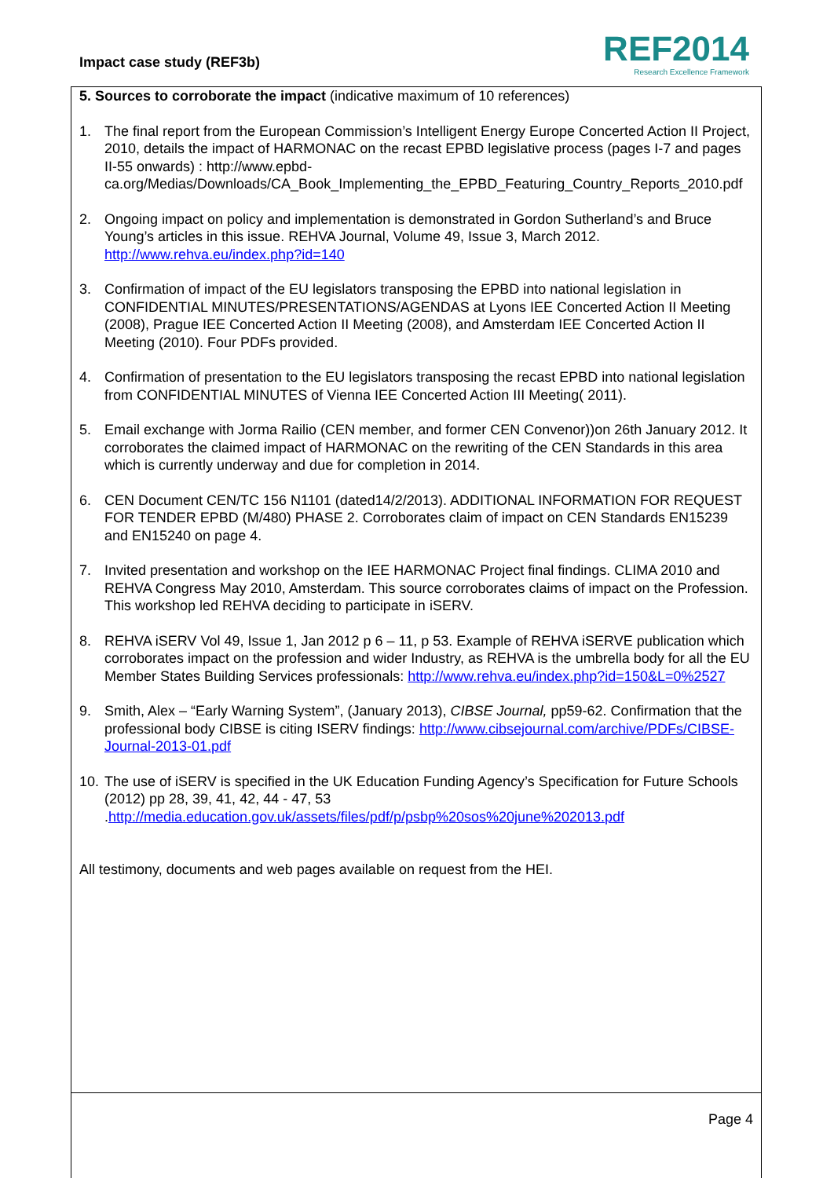Impact case study (REF3b)
REF2014
Research Excellence Framework
5. Sources to corroborate the impact (indicative maximum of 10 references)
1. The final report from the European Commission’s Intelligent Energy Europe Concerted Action II Project, 2010, details the impact of HARMONAC on the recast EPBD legislative process (pages I-7 and pages II-55 onwards) : http://www.epbd-ca.org/Medias/Downloads/CA_Book_Implementing_the_EPBD_Featuring_Country_Reports_2010.pdf
2. Ongoing impact on policy and implementation is demonstrated in Gordon Sutherland’s and Bruce Young’s articles in this issue. REHVA Journal, Volume 49, Issue 3, March 2012. http://www.rehva.eu/index.php?id=140
3. Confirmation of impact of the EU legislators transposing the EPBD into national legislation in CONFIDENTIAL MINUTES/PRESENTATIONS/AGENDAS at Lyons IEE Concerted Action II Meeting (2008), Prague IEE Concerted Action II Meeting (2008), and Amsterdam IEE Concerted Action II Meeting (2010). Four PDFs provided.
4. Confirmation of presentation to the EU legislators transposing the recast EPBD into national legislation from CONFIDENTIAL MINUTES of Vienna IEE Concerted Action III Meeting( 2011).
5. Email exchange with Jorma Railio (CEN member, and former CEN Convenor))on 26th January 2012. It corroborates the claimed impact of HARMONAC on the rewriting of the CEN Standards in this area which is currently underway and due for completion in 2014.
6. CEN Document CEN/TC 156 N1101 (dated14/2/2013). ADDITIONAL INFORMATION FOR REQUEST FOR TENDER EPBD (M/480) PHASE 2. Corroborates claim of impact on CEN Standards EN15239 and EN15240 on page 4.
7. Invited presentation and workshop on the IEE HARMONAC Project final findings. CLIMA 2010 and REHVA Congress May 2010, Amsterdam. This source corroborates claims of impact on the Profession. This workshop led REHVA deciding to participate in iSERV.
8. REHVA iSERV Vol 49, Issue 1, Jan 2012 p 6 – 11, p 53. Example of REHVA iSERVE publication which corroborates impact on the profession and wider Industry, as REHVA is the umbrella body for all the EU Member States Building Services professionals: http://www.rehva.eu/index.php?id=150&L=0%2527
9. Smith, Alex – “Early Warning System”, (January 2013), CIBSE Journal, pp59-62. Confirmation that the professional body CIBSE is citing ISERV findings: http://www.cibsejournal.com/archive/PDFs/CIBSE-Journal-2013-01.pdf
10. The use of iSERV is specified in the UK Education Funding Agency’s Specification for Future Schools (2012) pp 28, 39, 41, 42, 44 - 47, 53 .http://media.education.gov.uk/assets/files/pdf/p/psbp%20sos%20june%202013.pdf
All testimony, documents and web pages available on request from the HEI.
Page 4